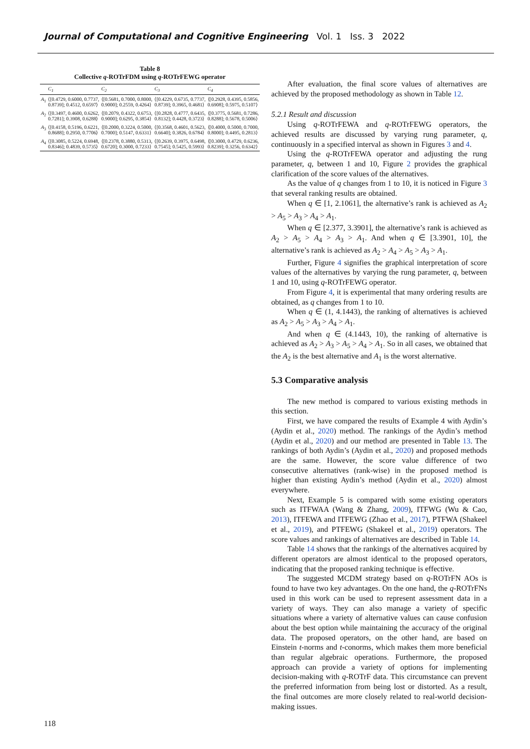Journal of Computational and Cognitive Engineering Vol. 1 Iss. 3 2022
Table 8
Collective q-ROTrFDM using q-ROTrFEWG operator
| | C<sub>1</sub> | C<sub>2</sub> | C<sub>3</sub> | C<sub>4</sub> |
| --- | --- | --- | --- | --- |
| A<sub>1</sub> | ⟨[0.4729, 0.6000, 0.7737, 0.8739]; 0.4512, 0.6597⟩ | ⟨[0.5681, 0.7000, 0.8000, 0.9000]; 0.2559, 0.4264⟩ | ⟨[0.4229, 0.6735, 0.7737, 0.8739]; 0.3965, 0.4681⟩ | ⟨[0.2928, 0.4395, 0.5856, 0.6908]; 0.5975, 0.5107⟩ |
| A<sub>2</sub> | ⟨[0.3497, 0.4600, 0.6262, 0.7281]; 0.3908, 0.6288⟩ | ⟨[0.2079, 0.4322, 0.6753, 0.9000]; 0.6295, 0.3854⟩ | ⟨[0.2828, 0.4777, 0.6435, 0.8132]; 0.4428, 0.3723⟩ | ⟨[0.3775, 0.5681, 0.7286, 0.8288]; 0.5678, 0.5006⟩ |
| A<sub>3</sub> | ⟨[0.4158, 0.5196, 0.6221, 0.8688]; 0.2950, 0.7706⟩ | ⟨[0.2000, 0.3224, 0.5000, 0.7000]; 0.5147, 0.6331⟩ | ⟨[0.3568, 0.4601, 0.5623, 0.6640]; 0.3826, 0.6784⟩ | ⟨[0.4000, 0.5000, 0.7000, 0.8000]; 0.4495, 0.2813⟩ |
| A<sub>4</sub> | ⟨[0.3085, 0.5224, 0.6948, 0.8346]; 0.4839, 0.5735⟩ | ⟨[0.2378, 0.3880, 0.5313, 0.6720]; 0.3000, 0.7233⟩ | ⟨[0.2639, 0.3975, 0.6498, 0.7545]; 0.5425, 0.5993⟩ | ⟨[0.3000, 0.4729, 0.6236, 0.8239]; 0.3256, 0.6342⟩ |
After evaluation, the final score values of alternatives are achieved by the proposed methodology as shown in Table 12.
5.2.1 Result and discussion
Using q-ROTrFEWA and q-ROTrFEWG operators, the achieved results are discussed by varying rung parameter, q, continuously in a specified interval as shown in Figures 3 and 4.
Using the q-ROTrFEWA operator and adjusting the rung parameter, q, between 1 and 10, Figure 2 provides the graphical clarification of the score values of the alternatives.
As the value of q changes from 1 to 10, it is noticed in Figure 3 that several ranking results are obtained.
When q ∈ [1, 2.1061], the alternative’s rank is achieved as A<sub>2</sub> > A<sub>5</sub> > A<sub>3</sub> > A<sub>4</sub> > A<sub>1</sub>.
When q ∈ [2.377, 3.3901], the alternative’s rank is achieved as A<sub>2</sub> > A<sub>5</sub> > A<sub>4</sub> > A<sub>3</sub> > A<sub>1</sub>. And when q ∈ [3.3901, 10], the alternative’s rank is achieved as A<sub>2</sub> > A<sub>4</sub> > A<sub>5</sub> > A<sub>3</sub> > A<sub>1</sub>.
Further, Figure 4 signifies the graphical interpretation of score values of the alternatives by varying the rung parameter, q, between 1 and 10, using q-ROTrFEWG operator.
From Figure 4, it is experimental that many ordering results are obtained, as q changes from 1 to 10.
When q ∈ (1, 4.1443), the ranking of alternatives is achieved as A<sub>2</sub> > A<sub>5</sub> > A<sub>3</sub> > A<sub>4</sub> > A<sub>1</sub>.
And when q ∈ (4.1443, 10), the ranking of alternative is achieved as A<sub>2</sub> > A<sub>3</sub> > A<sub>5</sub> > A<sub>4</sub> > A<sub>1</sub>. So in all cases, we obtained that the A<sub>2</sub> is the best alternative and A<sub>1</sub> is the worst alternative.
5.3 Comparative analysis
The new method is compared to various existing methods in this section.
First, we have compared the results of Example 4 with Aydin’s (Aydin et al., 2020) method. The rankings of the Aydin’s method (Aydin et al., 2020) and our method are presented in Table 13. The rankings of both Aydin’s (Aydin et al., 2020) and proposed methods are the same. However, the score value difference of two consecutive alternatives (rank-wise) in the proposed method is higher than existing Aydin’s method (Aydin et al., 2020) almost everywhere.
Next, Example 5 is compared with some existing operators such as ITFWAA (Wang & Zhang, 2009), ITFWG (Wu & Cao, 2013), ITFEWA and ITFEWG (Zhao et al., 2017), PTFWA (Shakeel et al., 2019), and PTFEWG (Shakeel et al., 2019) operators. The score values and rankings of alternatives are described in Table 14.
Table 14 shows that the rankings of the alternatives acquired by different operators are almost identical to the proposed operators, indicating that the proposed ranking technique is effective.
The suggested MCDM strategy based on q-ROTrFN AOs is found to have two key advantages. On the one hand, the q-ROTrFNs used in this work can be used to represent assessment data in a variety of ways. They can also manage a variety of specific situations where a variety of alternative values can cause confusion about the best option while maintaining the accuracy of the original data. The proposed operators, on the other hand, are based on Einstein t-norms and t-conorms, which makes them more beneficial than regular algebraic operations. Furthermore, the proposed approach can provide a variety of options for implementing decision-making with q-ROTrF data. This circumstance can prevent the preferred information from being lost or distorted. As a result, the final outcomes are more closely related to real-world decision-making issues.
118